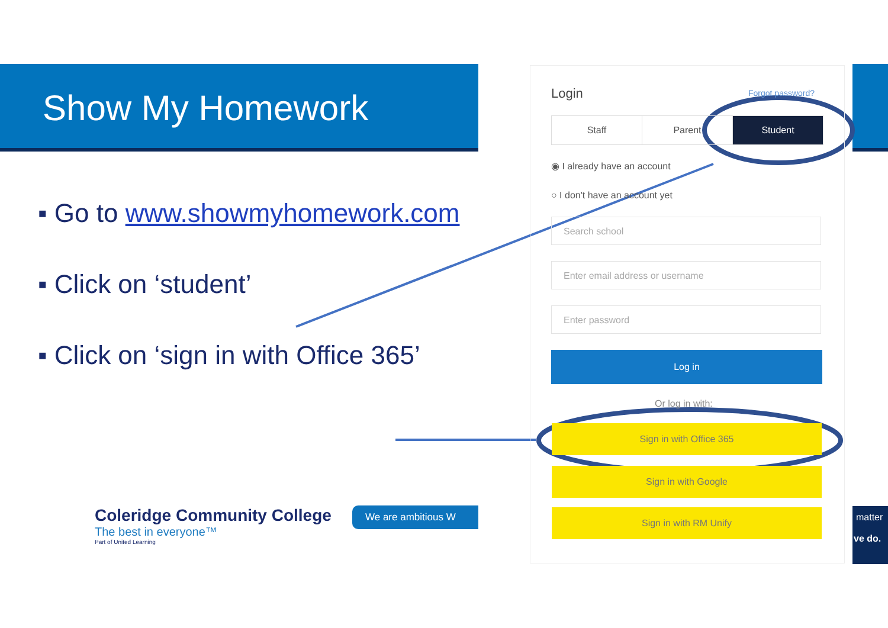Show My Homework
▪ Go to www.showmyhomework.com
▪ Click on ‘student’
▪ Click on ‘sign in with Office 365’
Login Forgot password?
Staff Parent Student
◉ I already have an account
○ I don't have an account yet
Search school
Enter email address or username
Enter password
Log in
Or log in with:
Sign in with Office 365
Sign in with Google
Sign in with RM Unify
Coleridge Community College
The best in everyone™
Part of United Learning
We are ambitious W
matter
ve do.